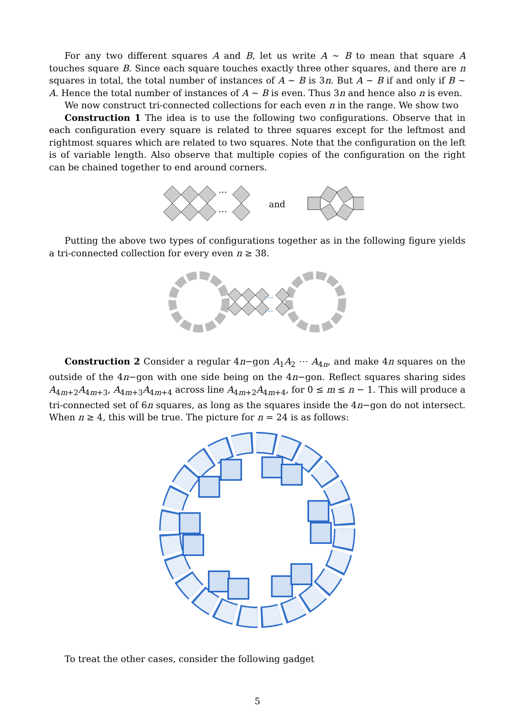For any two different squares A and B, let us write A ∼ B to mean that square A touches square B. Since each square touches exactly three other squares, and there are n squares in total, the total number of instances of A ∼ B is 3n. But A ∼ B if and only if B ∼ A. Hence the total number of instances of A ∼ B is even. Thus 3n and hence also n is even.
We now construct tri-connected collections for each even n in the range. We show two
Construction 1 The idea is to use the following two configurations. Observe that in each configuration every square is related to three squares except for the leftmost and rightmost squares which are related to two squares. Note that the configuration on the left is of variable length. Also observe that multiple copies of the configuration on the right can be chained together to end around corners.
…
…
and
Putting the above two types of configurations together as in the following figure yields a tri-connected collection for every even n ≥ 38.
…
…
Construction 2 Consider a regular 4n−gon A<sub>1</sub>A<sub>2</sub> ⋯ A<sub>4n</sub>, and make 4n squares on the outside of the 4n−gon with one side being on the 4n−gon. Reflect squares sharing sides A<sub>4m+2</sub>A<sub>4m+3</sub>, A<sub>4m+3</sub>A<sub>4m+4</sub> across line A<sub>4m+2</sub>A<sub>4m+4</sub>, for 0 ≤ m ≤ n − 1. This will produce a tri-connected set of 6n squares, as long as the squares inside the 4n−gon do not intersect. When n ≥ 4, this will be true. The picture for n = 24 is as follows:
To treat the other cases, consider the following gadget
5